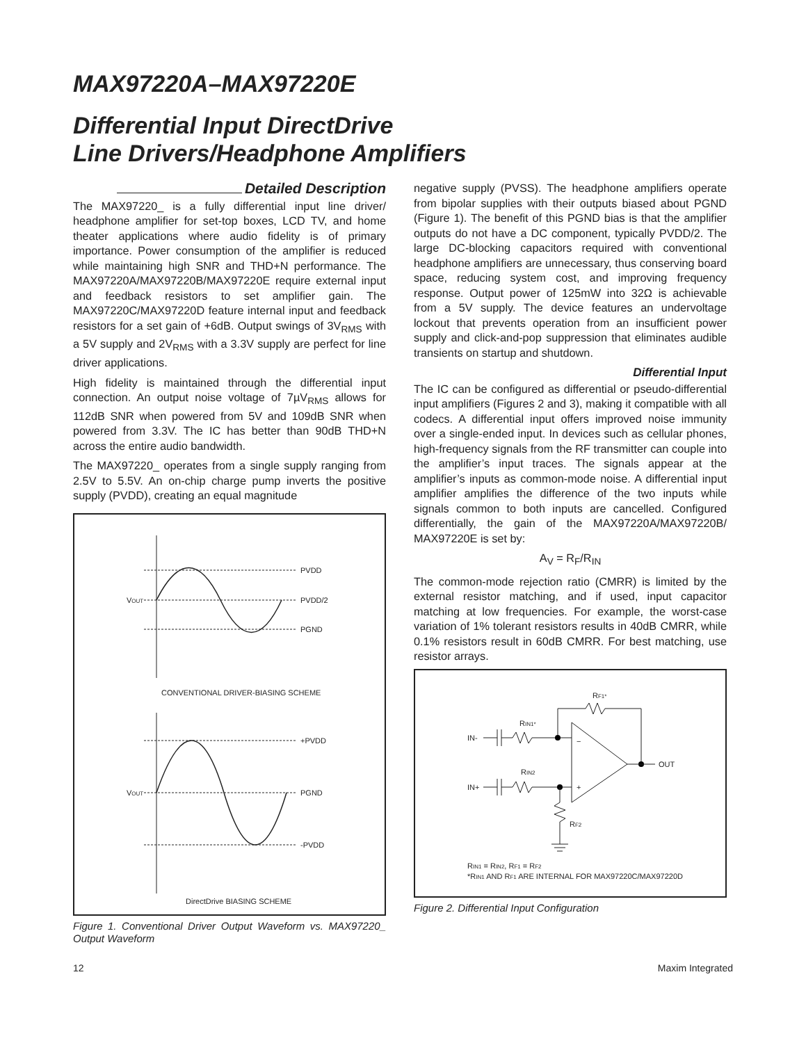MAX97220A–MAX97220E
Differential Input DirectDrive
Line Drivers/Headphone Amplifiers
Detailed Description
The MAX97220_ is a fully differential input line driver/ headphone amplifier for set-top boxes, LCD TV, and home theater applications where audio fidelity is of primary importance. Power consumption of the amplifier is reduced while maintaining high SNR and THD+N performance. The MAX97220A/MAX97220B/MAX97220E require external input and feedback resistors to set amplifier gain. The MAX97220C/MAX97220D feature internal input and feedback resistors for a set gain of +6dB. Output swings of 3V<sub>RMS</sub> with a 5V supply and 2V<sub>RMS</sub> with a 3.3V supply are perfect for line driver applications.
High fidelity is maintained through the differential input connection. An output noise voltage of 7µV<sub>RMS</sub> allows for 112dB SNR when powered from 5V and 109dB SNR when powered from 3.3V. The IC has better than 90dB THD+N across the entire audio bandwidth.
The MAX97220_ operates from a single supply ranging from 2.5V to 5.5V. An on-chip charge pump inverts the positive supply (PVDD), creating an equal magnitude
PVDD
PVDD/2
PGND
VOUT
CONVENTIONAL DRIVER-BIASING SCHEME
+PVDD
PGND
-PVDD
VOUT
DirectDrive BIASING SCHEME
Figure 1. Conventional Driver Output Waveform vs. MAX97220_ Output Waveform
negative supply (PVSS). The headphone amplifiers operate from bipolar supplies with their outputs biased about PGND (Figure 1). The benefit of this PGND bias is that the amplifier outputs do not have a DC component, typically PVDD/2. The large DC-blocking capacitors required with conventional headphone amplifiers are unnecessary, thus conserving board space, reducing system cost, and improving frequency response. Output power of 125mW into 32Ω is achievable from a 5V supply. The device features an undervoltage lockout that prevents operation from an insufficient power supply and click-and-pop suppression that eliminates audible transients on startup and shutdown.
Differential Input
The IC can be configured as differential or pseudo-differential input amplifiers (Figures 2 and 3), making it compatible with all codecs. A differential input offers improved noise immunity over a single-ended input. In devices such as cellular phones, high-frequency signals from the RF transmitter can couple into the amplifier’s input traces. The signals appear at the amplifier’s inputs as common-mode noise. A differential input amplifier amplifies the difference of the two inputs while signals common to both inputs are cancelled. Configured differentially, the gain of the MAX97220A/MAX97220B/ MAX97220E is set by:
A<sub>V</sub> = R<sub>F</sub>/R<sub>IN</sub>
The common-mode rejection ratio (CMRR) is limited by the external resistor matching, and if used, input capacitor matching at low frequencies. For example, the worst-case variation of 1% tolerant resistors results in 40dB CMRR, while 0.1% resistors result in 60dB CMRR. For best matching, use resistor arrays.
RF1*
−
+
IN-
IN+
OUT
RIN1*
RIN2
RF2
RIN1 = RIN2, RF1 = RF2
*RIN1 AND RF1 ARE INTERNAL FOR MAX97220C/MAX97220D
Figure 2. Differential Input Configuration
12 Maxim Integrated